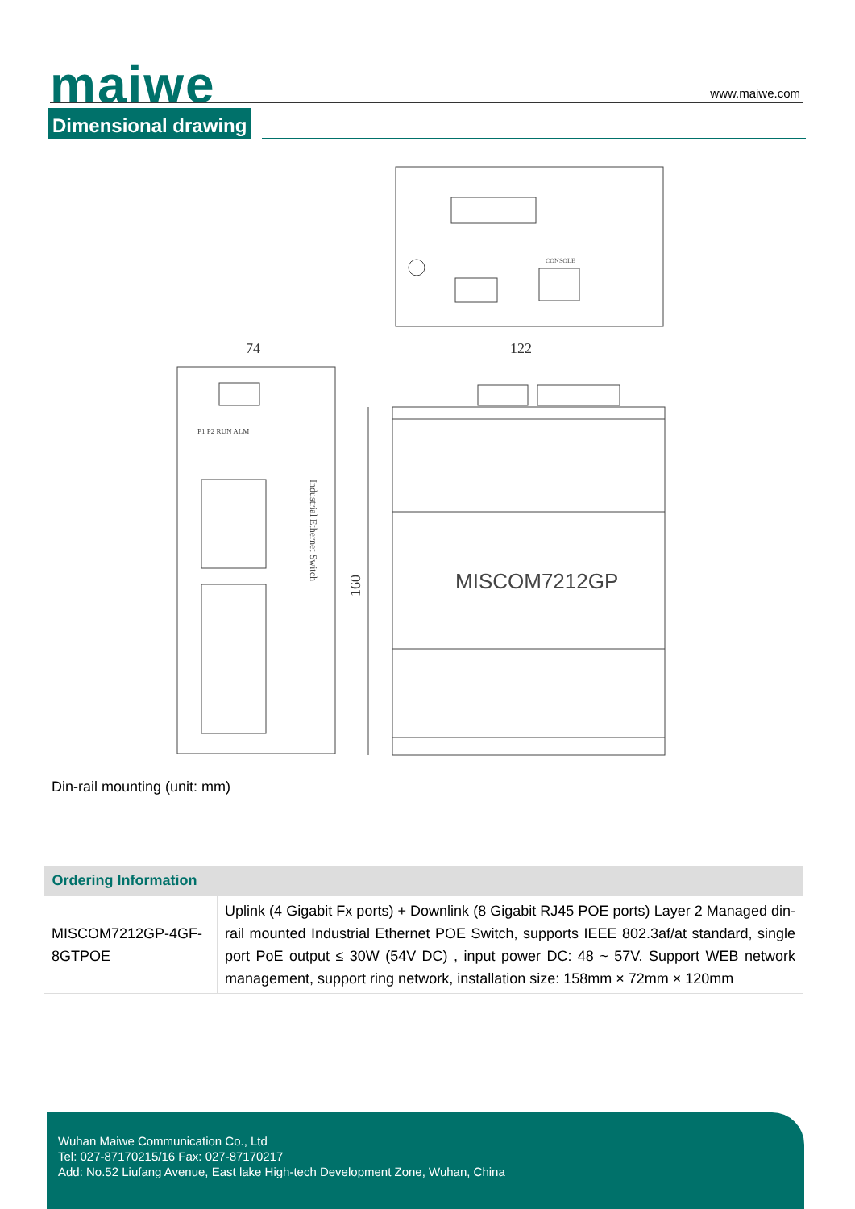maiwe www.maiwe.com
Dimensional drawing
CONSOLE
74
122
P1 P2 RUN ALM
Industrial Ethernet Switch
MISCOM7212GP
160
Din-rail mounting (unit: mm)
| Ordering Information | |
| --- | --- |
| MISCOM7212GP-4GF-8GTPOE | Uplink (4 Gigabit Fx ports) + Downlink (8 Gigabit RJ45 POE ports) Layer 2 Managed din-rail mounted Industrial Ethernet POE Switch, supports IEEE 802.3af/at standard, single port PoE output ≤ 30W (54V DC) , input power DC: 48 ~ 57V. Support WEB network management, support ring network, installation size: 158mm × 72mm × 120mm |
Wuhan Maiwe Communication Co., Ltd
Tel: 027-87170215/16 Fax: 027-87170217
Add: No.52 Liufang Avenue, East lake High-tech Development Zone, Wuhan, China